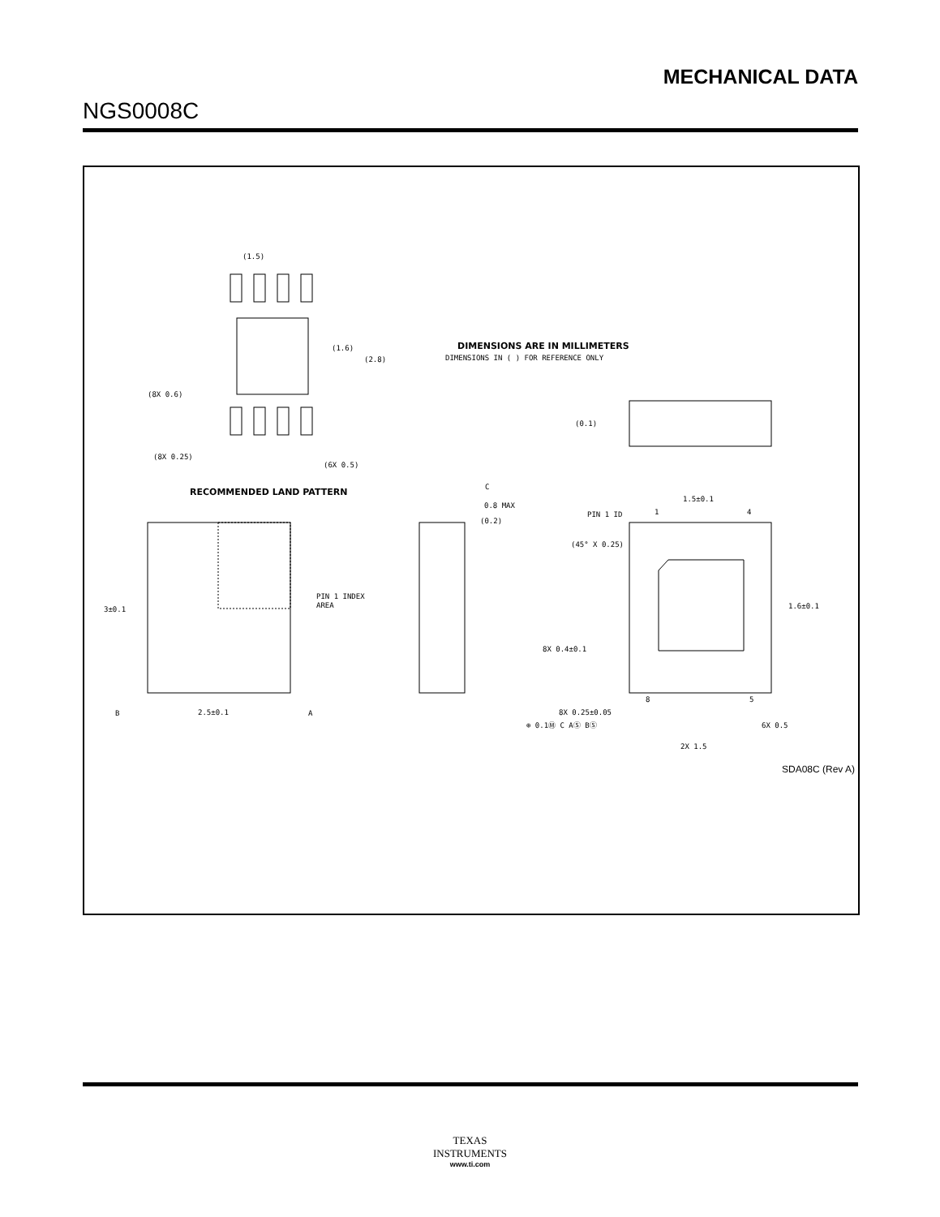MECHANICAL DATA
NGS0008C
(1.5)
(1.6)
(2.8)
(8X 0.6)
(8X 0.25)
(6X 0.5)
RECOMMENDED LAND PATTERN
DIMENSIONS ARE IN MILLIMETERS
DIMENSIONS IN ( ) FOR REFERENCE ONLY
PIN 1 INDEX
AREA
3±0.1
2.5±0.1
B
A
C
0.8 MAX
(0.2)
(0.1)
PIN 1 ID
1.5±0.1
1
4
(45° X 0.25)
1.6±0.1
8X 0.4±0.1
8
5
8X 0.25±0.05
⊕ 0.1Ⓜ C AⓈ BⓈ
6X 0.5
2X 1.5
SDA08C (Rev A)
TEXAS
INSTRUMENTS
www.ti.com